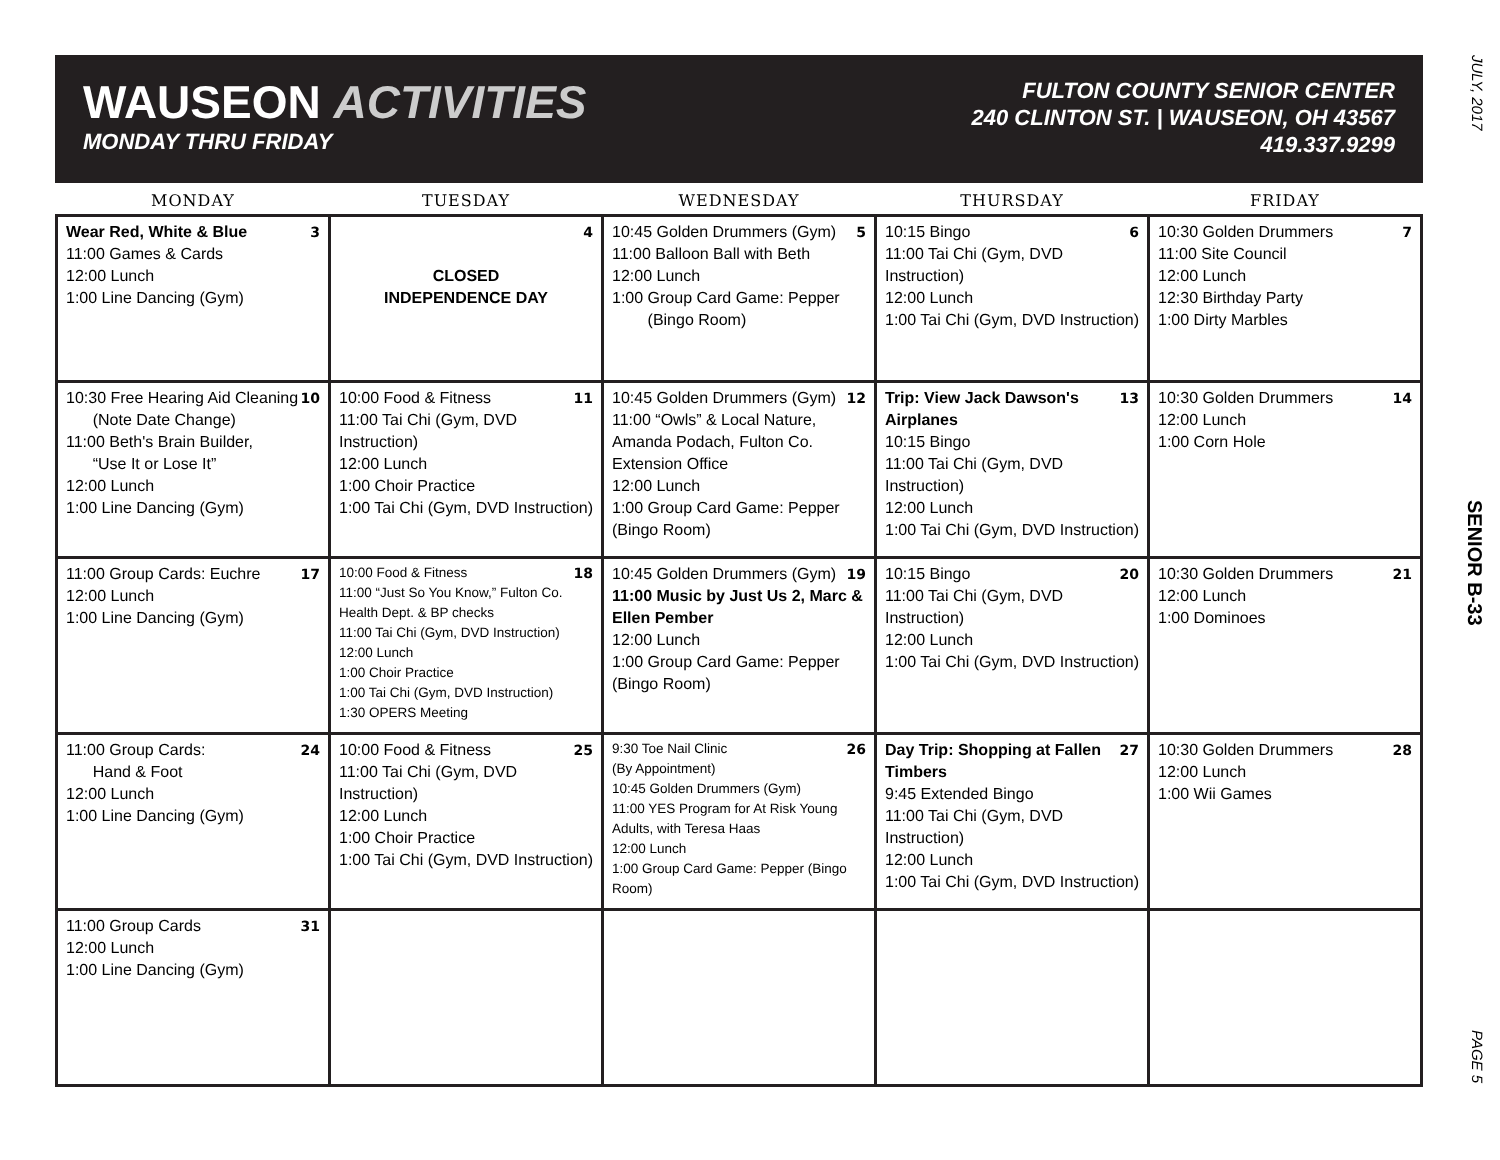JULY, 2017
SENIOR B-33
PAGE 5
WAUSEON ACTIVITIES
MONDAY THRU FRIDAY
FULTON COUNTY SENIOR CENTER
240 CLINTON ST. | WAUSEON, OH 43567
419.337.9299
| MONDAY | TUESDAY | WEDNESDAY | THURSDAY | FRIDAY |
| --- | --- | --- | --- | --- |
| 3 Wear Red, White & Blue 11:00 Games & Cards 12:00 Lunch 1:00 Line Dancing (Gym) | 4 CLOSED INDEPENDENCE DAY | 5 10:45 Golden Drummers (Gym) 11:00 Balloon Ball with Beth 12:00 Lunch 1:00 Group Card Game: Pepper (Bingo Room) | 6 10:15 Bingo 11:00 Tai Chi (Gym, DVD Instruction) 12:00 Lunch 1:00 Tai Chi (Gym, DVD Instruction) | 7 10:30 Golden Drummers 11:00 Site Council 12:00 Lunch 12:30 Birthday Party 1:00 Dirty Marbles |
| 10 10:30 Free Hearing Aid Cleaning (Note Date Change) 11:00 Beth's Brain Builder, “Use It or Lose It” 12:00 Lunch 1:00 Line Dancing (Gym) | 11 10:00 Food & Fitness 11:00 Tai Chi (Gym, DVD Instruction) 12:00 Lunch 1:00 Choir Practice 1:00 Tai Chi (Gym, DVD Instruction) | 12 10:45 Golden Drummers (Gym) 11:00 “Owls” & Local Nature, Amanda Podach, Fulton Co. Extension Office 12:00 Lunch 1:00 Group Card Game: Pepper (Bingo Room) | 13 Trip: View Jack Dawson's Airplanes 10:15 Bingo 11:00 Tai Chi (Gym, DVD Instruction) 12:00 Lunch 1:00 Tai Chi (Gym, DVD Instruction) | 14 10:30 Golden Drummers 12:00 Lunch 1:00 Corn Hole |
| 17 11:00 Group Cards: Euchre 12:00 Lunch 1:00 Line Dancing (Gym) | 18 10:00 Food & Fitness 11:00 “Just So You Know,” Fulton Co. Health Dept. & BP checks 11:00 Tai Chi (Gym, DVD Instruction) 12:00 Lunch 1:00 Choir Practice 1:00 Tai Chi (Gym, DVD Instruction) 1:30 OPERS Meeting | 19 10:45 Golden Drummers (Gym) 11:00 Music by Just Us 2, Marc & Ellen Pember 12:00 Lunch 1:00 Group Card Game: Pepper (Bingo Room) | 20 10:15 Bingo 11:00 Tai Chi (Gym, DVD Instruction) 12:00 Lunch 1:00 Tai Chi (Gym, DVD Instruction) | 21 10:30 Golden Drummers 12:00 Lunch 1:00 Dominoes |
| 24 11:00 Group Cards: Hand & Foot 12:00 Lunch 1:00 Line Dancing (Gym) | 25 10:00 Food & Fitness 11:00 Tai Chi (Gym, DVD Instruction) 12:00 Lunch 1:00 Choir Practice 1:00 Tai Chi (Gym, DVD Instruction) | 26 9:30 Toe Nail Clinic (By Appointment) 10:45 Golden Drummers (Gym) 11:00 YES Program for At Risk Young Adults, with Teresa Haas 12:00 Lunch 1:00 Group Card Game: Pepper (Bingo Room) | 27 Day Trip: Shopping at Fallen Timbers 9:45 Extended Bingo 11:00 Tai Chi (Gym, DVD Instruction) 12:00 Lunch 1:00 Tai Chi (Gym, DVD Instruction) | 28 10:30 Golden Drummers 12:00 Lunch 1:00 Wii Games |
| 31 11:00 Group Cards 12:00 Lunch 1:00 Line Dancing (Gym) | | | | |